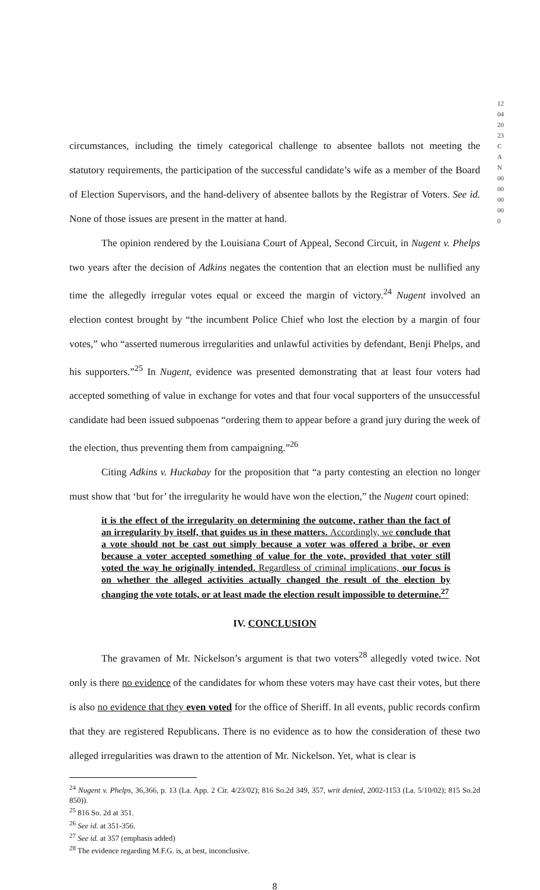12042023CAN000000000
circumstances, including the timely categorical challenge to absentee ballots not meeting the statutory requirements, the participation of the successful candidate’s wife as a member of the Board of Election Supervisors, and the hand-delivery of absentee ballots by the Registrar of Voters. See id. None of those issues are present in the matter at hand.
The opinion rendered by the Louisiana Court of Appeal, Second Circuit, in Nugent v. Phelps two years after the decision of Adkins negates the contention that an election must be nullified any time the allegedly irregular votes equal or exceed the margin of victory.<sup>24</sup> Nugent involved an election contest brought by “the incumbent Police Chief who lost the election by a margin of four votes,” who “asserted numerous irregularities and unlawful activities by defendant, Benji Phelps, and his supporters.”<sup>25</sup> In Nugent, evidence was presented demonstrating that at least four voters had accepted something of value in exchange for votes and that four vocal supporters of the unsuccessful candidate had been issued subpoenas “ordering them to appear before a grand jury during the week of the election, thus preventing them from campaigning.”<sup>26</sup>
Citing Adkins v. Huckabay for the proposition that “a party contesting an election no longer must show that ‘but for’ the irregularity he would have won the election,” the Nugent court opined:
it is the effect of the irregularity on determining the outcome, rather than the fact of an irregularity by itself, that guides us in these matters. Accordingly, we conclude that a vote should not be cast out simply because a voter was offered a bribe, or even because a voter accepted something of value for the vote, provided that voter still voted the way he originally intended. Regardless of criminal implications, our focus is on whether the alleged activities actually changed the result of the election by changing the vote totals, or at least made the election result impossible to determine.<sup>27</sup>
IV. CONCLUSION
The gravamen of Mr. Nickelson’s argument is that two voters<sup>28</sup> allegedly voted twice. Not only is there no evidence of the candidates for whom these voters may have cast their votes, but there is also no evidence that they even voted for the office of Sheriff. In all events, public records confirm that they are registered Republicans. There is no evidence as to how the consideration of these two alleged irregularities was drawn to the attention of Mr. Nickelson. Yet, what is clear is
<sup>24</sup> Nugent v. Phelps, 36,366, p. 13 (La. App. 2 Cir. 4/23/02); 816 So.2d 349, 357, writ denied, 2002-1153 (La. 5/10/02); 815 So.2d 850)).
<sup>25</sup> 816 So. 2d at 351.
<sup>26</sup> See id. at 351-356.
<sup>27</sup> See id. at 357 (emphasis added)
<sup>28</sup> The evidence regarding M.F.G. is, at best, inconclusive.
8